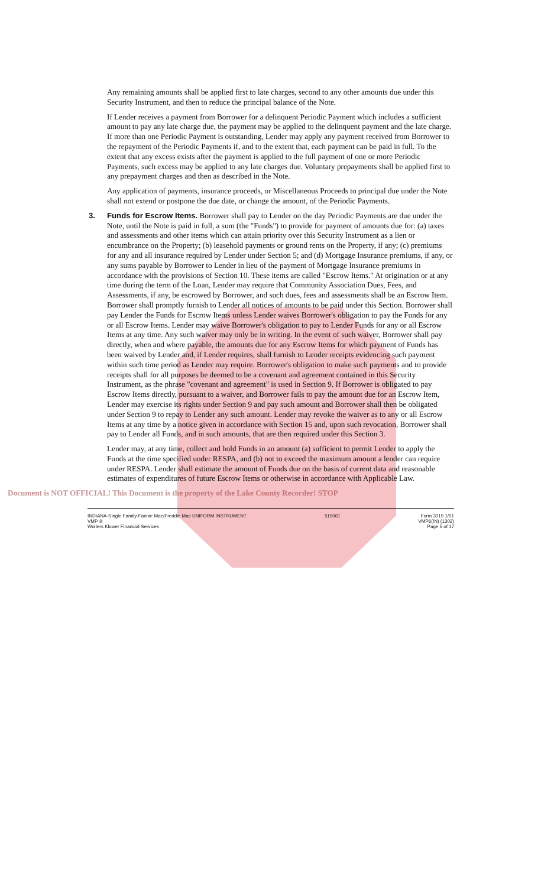Any remaining amounts shall be applied first to late charges, second to any other amounts due under this Security Instrument, and then to reduce the principal balance of the Note.
If Lender receives a payment from Borrower for a delinquent Periodic Payment which includes a sufficient amount to pay any late charge due, the payment may be applied to the delinquent payment and the late charge. If more than one Periodic Payment is outstanding, Lender may apply any payment received from Borrower to the repayment of the Periodic Payments if, and to the extent that, each payment can be paid in full. To the extent that any excess exists after the payment is applied to the full payment of one or more Periodic Payments, such excess may be applied to any late charges due. Voluntary prepayments shall be applied first to any prepayment charges and then as described in the Note.
Any application of payments, insurance proceeds, or Miscellaneous Proceeds to principal due under the Note shall not extend or postpone the due date, or change the amount, of the Periodic Payments.
3. Funds for Escrow Items. Borrower shall pay to Lender on the day Periodic Payments are due under the Note, until the Note is paid in full, a sum (the "Funds") to provide for payment of amounts due for: (a) taxes and assessments and other items which can attain priority over this Security Instrument as a lien or encumbrance on the Property; (b) leasehold payments or ground rents on the Property, if any; (c) premiums for any and all insurance required by Lender under Section 5; and (d) Mortgage Insurance premiums, if any, or any sums payable by Borrower to Lender in lieu of the payment of Mortgage Insurance premiums in accordance with the provisions of Section 10. These items are called "Escrow Items." At origination or at any time during the term of the Loan, Lender may require that Community Association Dues, Fees, and Assessments, if any, be escrowed by Borrower, and such dues, fees and assessments shall be an Escrow Item. Borrower shall promptly furnish to Lender all notices of amounts to be paid under this Section. Borrower shall pay Lender the Funds for Escrow Items unless Lender waives Borrower's obligation to pay the Funds for any or all Escrow Items. Lender may waive Borrower's obligation to pay to Lender Funds for any or all Escrow Items at any time. Any such waiver may only be in writing. In the event of such waiver, Borrower shall pay directly, when and where payable, the amounts due for any Escrow Items for which payment of Funds has been waived by Lender and, if Lender requires, shall furnish to Lender receipts evidencing such payment within such time period as Lender may require. Borrower's obligation to make such payments and to provide receipts shall for all purposes be deemed to be a covenant and agreement contained in this Security Instrument, as the phrase "covenant and agreement" is used in Section 9. If Borrower is obligated to pay Escrow Items directly, pursuant to a waiver, and Borrower fails to pay the amount due for an Escrow Item, Lender may exercise its rights under Section 9 and pay such amount and Borrower shall then be obligated under Section 9 to repay to Lender any such amount. Lender may revoke the waiver as to any or all Escrow Items at any time by a notice given in accordance with Section 15 and, upon such revocation, Borrower shall pay to Lender all Funds, and in such amounts, that are then required under this Section 3.
Lender may, at any time, collect and hold Funds in an amount (a) sufficient to permit Lender to apply the Funds at the time specified under RESPA, and (b) not to exceed the maximum amount a lender can require under RESPA. Lender shall estimate the amount of Funds due on the basis of current data and reasonable estimates of expenditures of future Escrow Items or otherwise in accordance with Applicable Law.
Document is NOT OFFICIAL! This Document is the property of the Lake County Recorder! STOP
INDIANA-Single Family-Fannie Mae/Freddie Mac UNIFORM INSTRUMENT
VMP ®
Wolters Kluwer Financial Services
515061 Form 3015 1/01
VMP6(IN) (1302)
Page 5 of 17